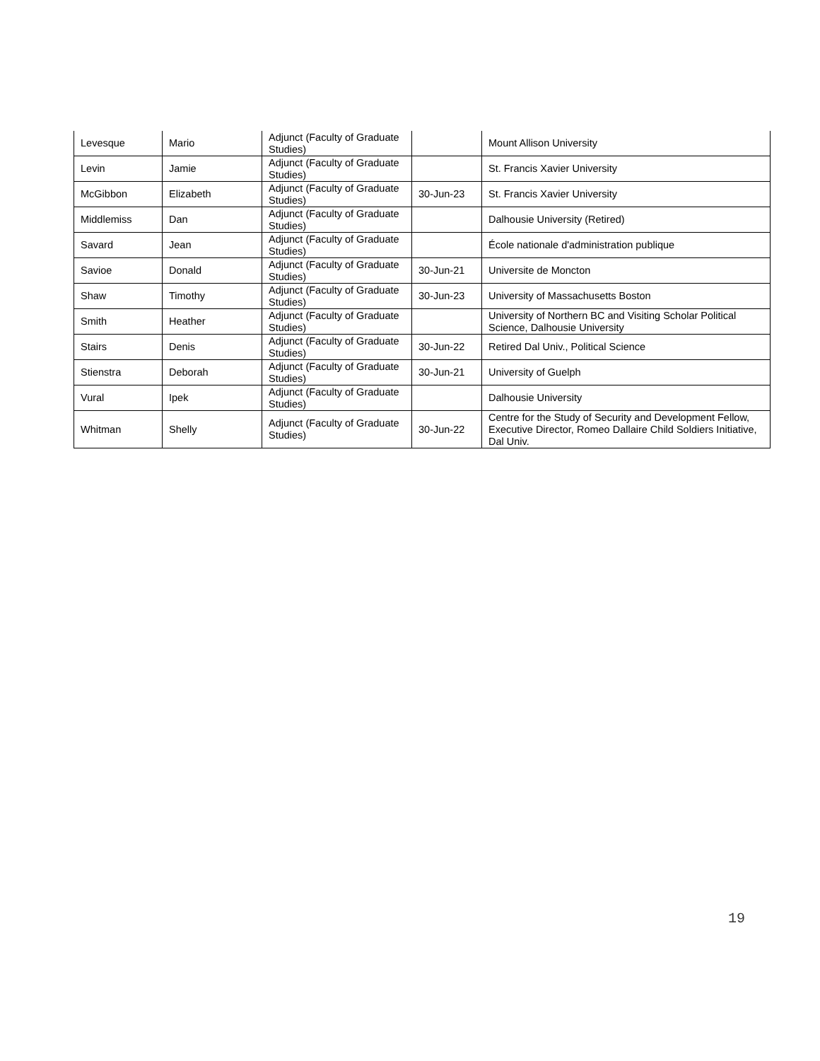| Levesque | Mario | Adjunct (Faculty of Graduate Studies) | | Mount Allison University |
| Levin | Jamie | Adjunct (Faculty of Graduate Studies) | | St. Francis Xavier University |
| McGibbon | Elizabeth | Adjunct (Faculty of Graduate Studies) | 30-Jun-23 | St. Francis Xavier University |
| Middlemiss | Dan | Adjunct (Faculty of Graduate Studies) | | Dalhousie University (Retired) |
| Savard | Jean | Adjunct (Faculty of Graduate Studies) | | École nationale d'administration publique |
| Savioe | Donald | Adjunct (Faculty of Graduate Studies) | 30-Jun-21 | Universite de Moncton |
| Shaw | Timothy | Adjunct (Faculty of Graduate Studies) | 30-Jun-23 | University of Massachusetts Boston |
| Smith | Heather | Adjunct (Faculty of Graduate Studies) | | University of Northern BC and Visiting Scholar Political Science, Dalhousie University |
| Stairs | Denis | Adjunct (Faculty of Graduate Studies) | 30-Jun-22 | Retired Dal Univ., Political Science |
| Stienstra | Deborah | Adjunct (Faculty of Graduate Studies) | 30-Jun-21 | University of Guelph |
| Vural | Ipek | Adjunct (Faculty of Graduate Studies) | | Dalhousie University |
| Whitman | Shelly | Adjunct (Faculty of Graduate Studies) | 30-Jun-22 | Centre for the Study of Security and Development Fellow, Executive Director, Romeo Dallaire Child Soldiers Initiative, Dal Univ. |
19